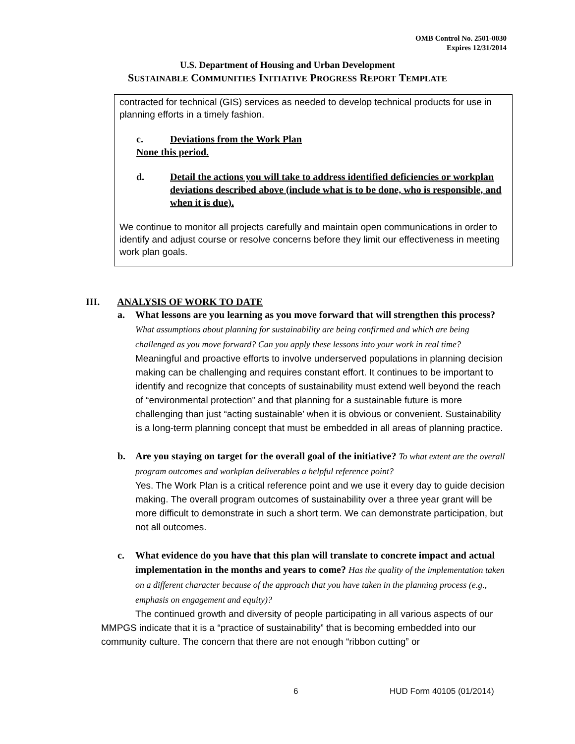OMB Control No. 2501-0030
Expires 12/31/2014
U.S. Department of Housing and Urban Development
SUSTAINABLE COMMUNITIES INITIATIVE PROGRESS REPORT TEMPLATE
contracted for technical (GIS) services as needed to develop technical products for use in planning efforts in a timely fashion.
c. Deviations from the Work Plan
None this period.
d. Detail the actions you will take to address identified deficiencies or workplan deviations described above (include what is to be done, who is responsible, and when it is due).
We continue to monitor all projects carefully and maintain open communications in order to identify and adjust course or resolve concerns before they limit our effectiveness in meeting work plan goals.
III. ANALYSIS OF WORK TO DATE
a. What lessons are you learning as you move forward that will strengthen this process? What assumptions about planning for sustainability are being confirmed and which are being challenged as you move forward? Can you apply these lessons into your work in real time?
Meaningful and proactive efforts to involve underserved populations in planning decision making can be challenging and requires constant effort. It continues to be important to identify and recognize that concepts of sustainability must extend well beyond the reach of “environmental protection” and that planning for a sustainable future is more challenging than just “acting sustainable’ when it is obvious or convenient. Sustainability is a long-term planning concept that must be embedded in all areas of planning practice.
b. Are you staying on target for the overall goal of the initiative? To what extent are the overall program outcomes and workplan deliverables a helpful reference point?
Yes. The Work Plan is a critical reference point and we use it every day to guide decision making. The overall program outcomes of sustainability over a three year grant will be more difficult to demonstrate in such a short term. We can demonstrate participation, but not all outcomes.
c. What evidence do you have that this plan will translate to concrete impact and actual implementation in the months and years to come? Has the quality of the implementation taken on a different character because of the approach that you have taken in the planning process (e.g., emphasis on engagement and equity)?
The continued growth and diversity of people participating in all various aspects of our MMPGS indicate that it is a “practice of sustainability” that is becoming embedded into our community culture. The concern that there are not enough “ribbon cutting” or
6 HUD Form 40105 (01/2014)